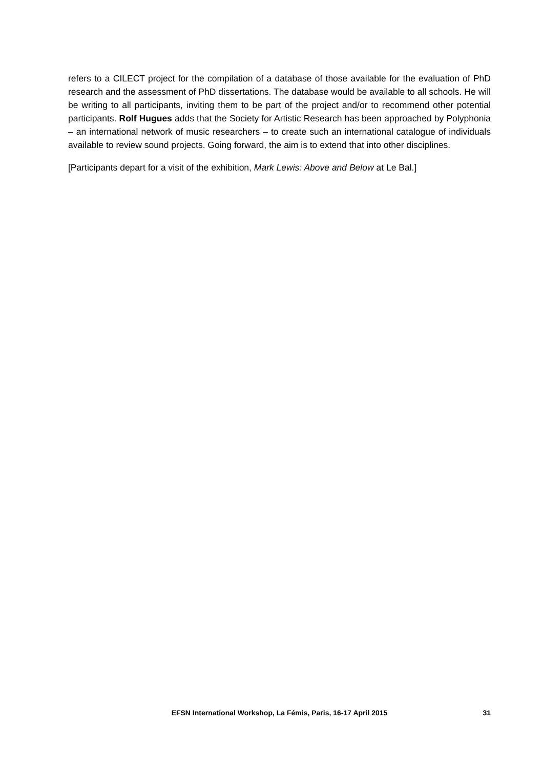refers to a CILECT project for the compilation of a database of those available for the evaluation of PhD research and the assessment of PhD dissertations. The database would be available to all schools. He will be writing to all participants, inviting them to be part of the project and/or to recommend other potential participants. Rolf Hugues adds that the Society for Artistic Research has been approached by Polyphonia – an international network of music researchers – to create such an international catalogue of individuals available to review sound projects. Going forward, the aim is to extend that into other disciplines.
[Participants depart for a visit of the exhibition, Mark Lewis: Above and Below at Le Bal.]
EFSN International Workshop, La Fémis, Paris, 16-17 April 2015
31